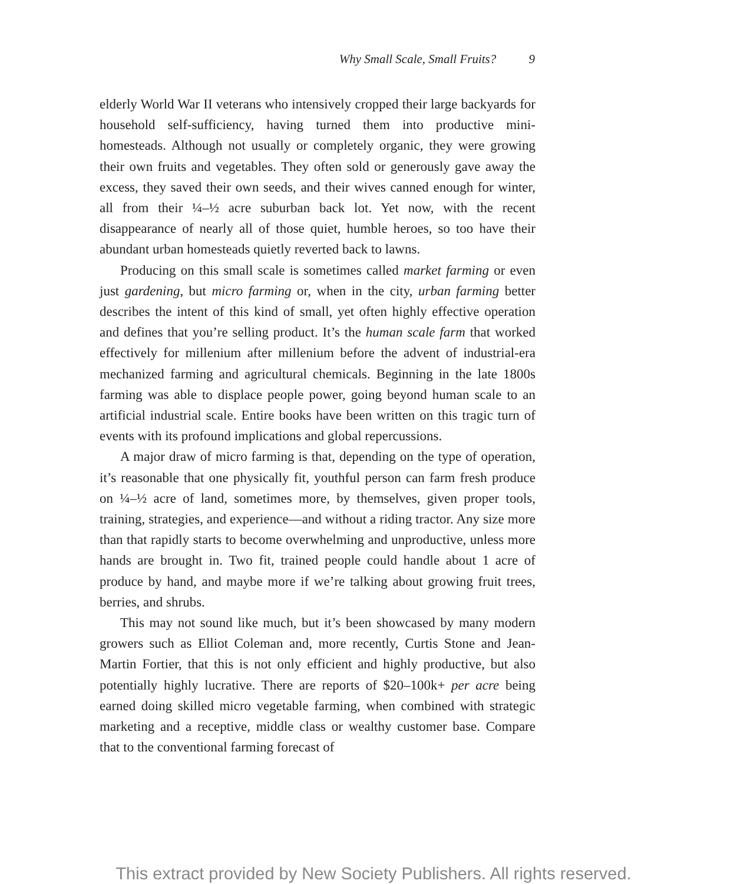Why Small Scale, Small Fruits? 9
elderly World War II veterans who intensively cropped their large backyards for household self-sufficiency, having turned them into productive mini-homesteads. Although not usually or completely organic, they were growing their own fruits and vegetables. They often sold or generously gave away the excess, they saved their own seeds, and their wives canned enough for winter, all from their ¼–½ acre suburban back lot. Yet now, with the recent disappearance of nearly all of those quiet, humble heroes, so too have their abundant urban homesteads quietly reverted back to lawns.
Producing on this small scale is sometimes called market farming or even just gardening, but micro farming or, when in the city, urban farming better describes the intent of this kind of small, yet often highly effective operation and defines that you’re selling product. It’s the human scale farm that worked effectively for millenium after millenium before the advent of industrial-era mechanized farming and agricultural chemicals. Beginning in the late 1800s farming was able to displace people power, going beyond human scale to an artificial industrial scale. Entire books have been written on this tragic turn of events with its profound implications and global repercussions.
A major draw of micro farming is that, depending on the type of operation, it’s reasonable that one physically fit, youthful person can farm fresh produce on ¼–½ acre of land, sometimes more, by themselves, given proper tools, training, strategies, and experience—and without a riding tractor. Any size more than that rapidly starts to become overwhelming and unproductive, unless more hands are brought in. Two fit, trained people could handle about 1 acre of produce by hand, and maybe more if we’re talking about growing fruit trees, berries, and shrubs.
This may not sound like much, but it’s been showcased by many modern growers such as Elliot Coleman and, more recently, Curtis Stone and Jean-Martin Fortier, that this is not only efficient and highly productive, but also potentially highly lucrative. There are reports of $20–100k+ per acre being earned doing skilled micro vegetable farming, when combined with strategic marketing and a receptive, middle class or wealthy customer base. Compare that to the conventional farming forecast of
This extract provided by New Society Publishers. All rights reserved.